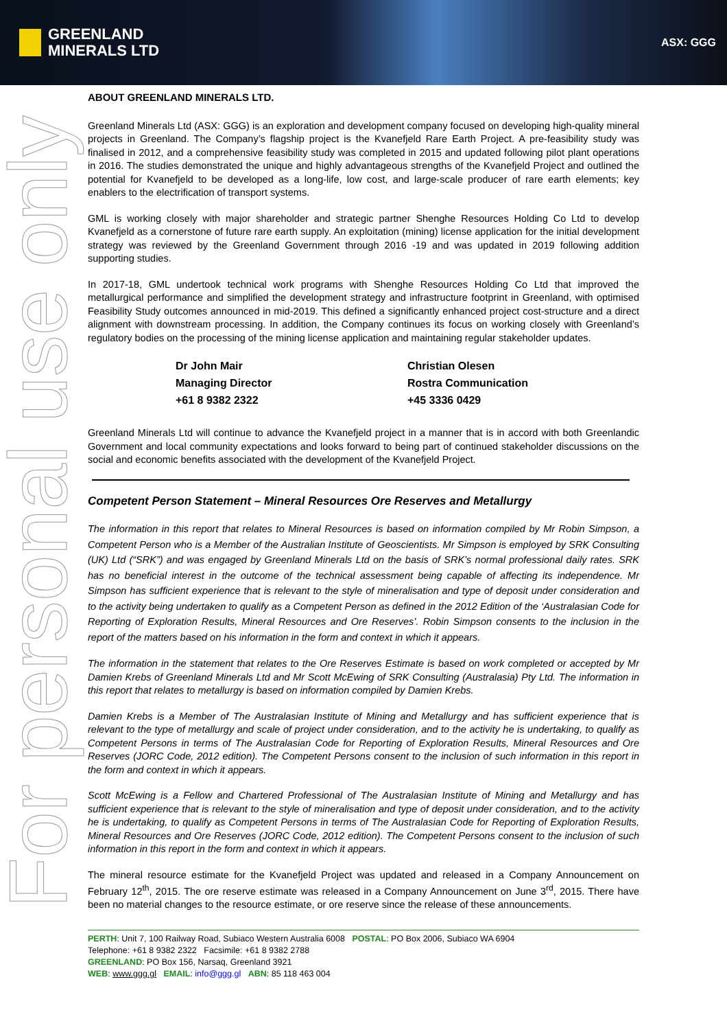GREENLAND
MINERALS LTD
ASX: GGG
For personal use only
ABOUT GREENLAND MINERALS LTD.
Greenland Minerals Ltd (ASX: GGG) is an exploration and development company focused on developing high-quality mineral projects in Greenland. The Company’s flagship project is the Kvanefjeld Rare Earth Project. A pre-feasibility study was finalised in 2012, and a comprehensive feasibility study was completed in 2015 and updated following pilot plant operations in 2016. The studies demonstrated the unique and highly advantageous strengths of the Kvanefjeld Project and outlined the potential for Kvanefjeld to be developed as a long-life, low cost, and large-scale producer of rare earth elements; key enablers to the electrification of transport systems.
GML is working closely with major shareholder and strategic partner Shenghe Resources Holding Co Ltd to develop Kvanefjeld as a cornerstone of future rare earth supply. An exploitation (mining) license application for the initial development strategy was reviewed by the Greenland Government through 2016 -19 and was updated in 2019 following addition supporting studies.
In 2017-18, GML undertook technical work programs with Shenghe Resources Holding Co Ltd that improved the metallurgical performance and simplified the development strategy and infrastructure footprint in Greenland, with optimised Feasibility Study outcomes announced in mid-2019. This defined a significantly enhanced project cost-structure and a direct alignment with downstream processing. In addition, the Company continues its focus on working closely with Greenland’s regulatory bodies on the processing of the mining license application and maintaining regular stakeholder updates.
Dr John Mair
Managing Director
+61 8 9382 2322
Christian Olesen
Rostra Communication
+45 3336 0429
Greenland Minerals Ltd will continue to advance the Kvanefjeld project in a manner that is in accord with both Greenlandic Government and local community expectations and looks forward to being part of continued stakeholder discussions on the social and economic benefits associated with the development of the Kvanefjeld Project.
Competent Person Statement – Mineral Resources Ore Reserves and Metallurgy
The information in this report that relates to Mineral Resources is based on information compiled by Mr Robin Simpson, a Competent Person who is a Member of the Australian Institute of Geoscientists. Mr Simpson is employed by SRK Consulting (UK) Ltd (“SRK”) and was engaged by Greenland Minerals Ltd on the basis of SRK’s normal professional daily rates. SRK has no beneficial interest in the outcome of the technical assessment being capable of affecting its independence. Mr Simpson has sufficient experience that is relevant to the style of mineralisation and type of deposit under consideration and to the activity being undertaken to qualify as a Competent Person as defined in the 2012 Edition of the ‘Australasian Code for Reporting of Exploration Results, Mineral Resources and Ore Reserves’. Robin Simpson consents to the inclusion in the report of the matters based on his information in the form and context in which it appears.
The information in the statement that relates to the Ore Reserves Estimate is based on work completed or accepted by Mr Damien Krebs of Greenland Minerals Ltd and Mr Scott McEwing of SRK Consulting (Australasia) Pty Ltd. The information in this report that relates to metallurgy is based on information compiled by Damien Krebs.
Damien Krebs is a Member of The Australasian Institute of Mining and Metallurgy and has sufficient experience that is relevant to the type of metallurgy and scale of project under consideration, and to the activity he is undertaking, to qualify as Competent Persons in terms of The Australasian Code for Reporting of Exploration Results, Mineral Resources and Ore Reserves (JORC Code, 2012 edition). The Competent Persons consent to the inclusion of such information in this report in the form and context in which it appears.
Scott McEwing is a Fellow and Chartered Professional of The Australasian Institute of Mining and Metallurgy and has sufficient experience that is relevant to the style of mineralisation and type of deposit under consideration, and to the activity he is undertaking, to qualify as Competent Persons in terms of The Australasian Code for Reporting of Exploration Results, Mineral Resources and Ore Reserves (JORC Code, 2012 edition). The Competent Persons consent to the inclusion of such information in this report in the form and context in which it appears.
The mineral resource estimate for the Kvanefjeld Project was updated and released in a Company Announcement on February 12<sup>th</sup>, 2015. The ore reserve estimate was released in a Company Announcement on June 3<sup>rd</sup>, 2015. There have been no material changes to the resource estimate, or ore reserve since the release of these announcements.
PERTH: Unit 7, 100 Railway Road, Subiaco Western Australia 6008 POSTAL: PO Box 2006, Subiaco WA 6904
Telephone: +61 8 9382 2322 Facsimile: +61 8 9382 2788
GREENLAND: PO Box 156, Narsaq, Greenland 3921
WEB: www.ggg.gl EMAIL: info@ggg.gl ABN: 85 118 463 004